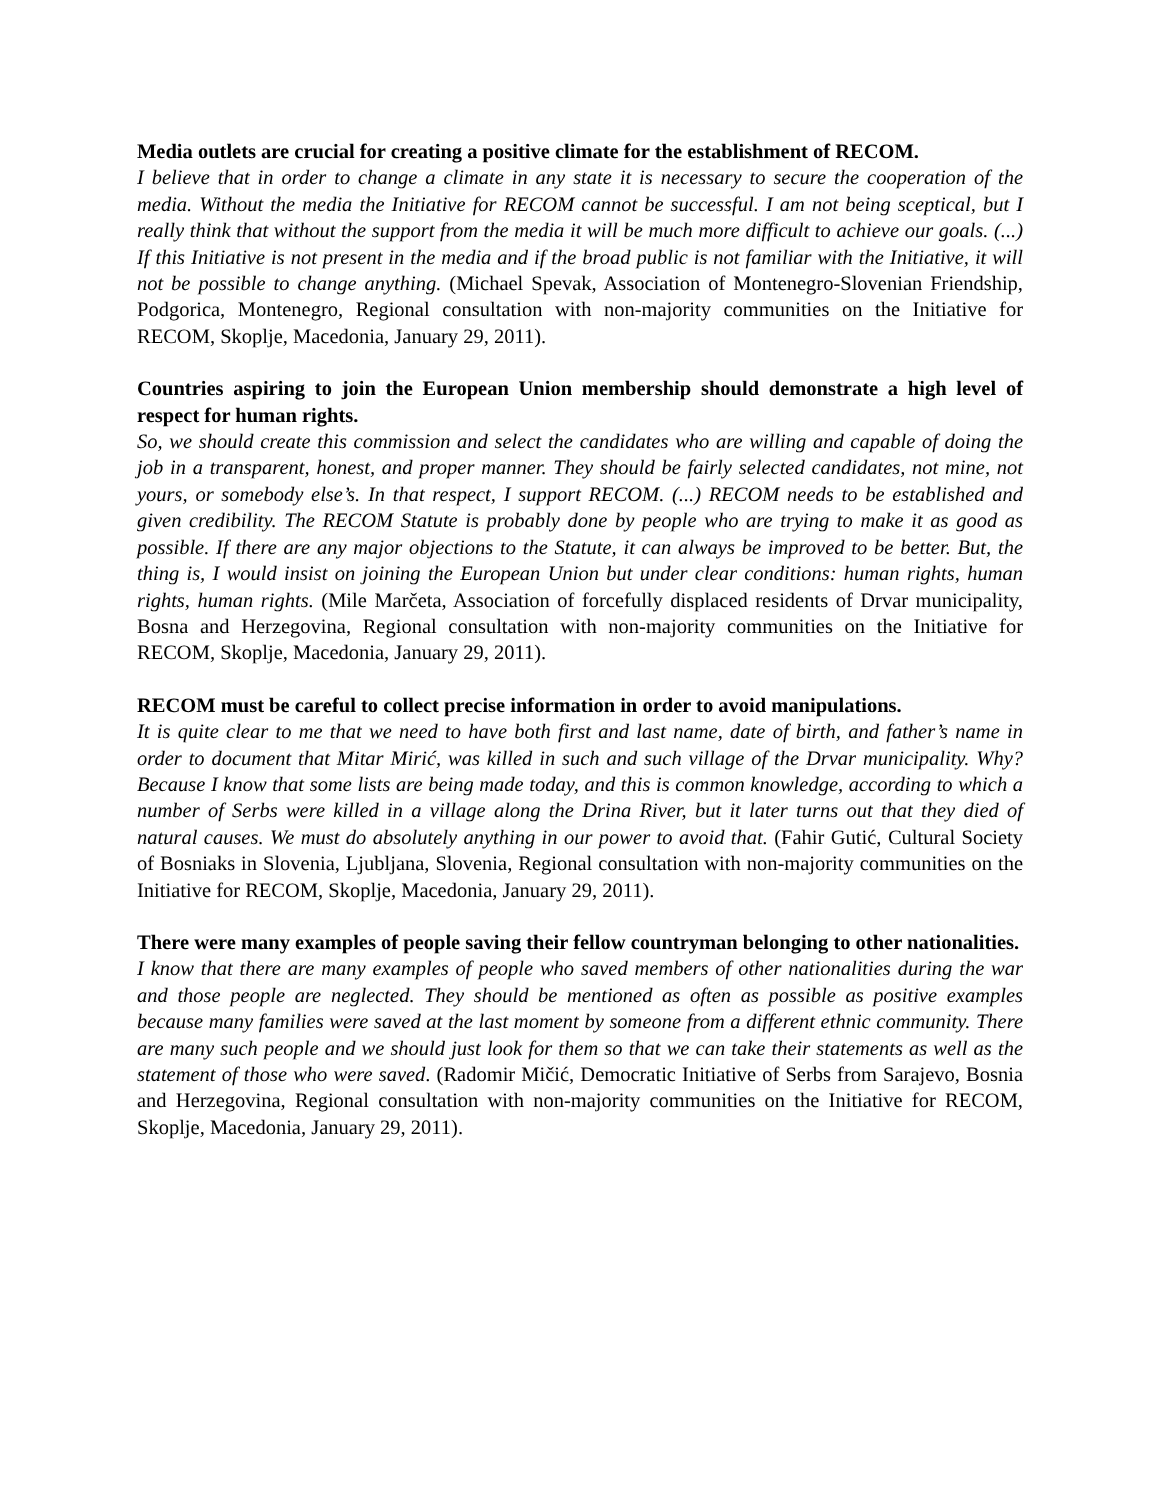Media outlets are crucial for creating a positive climate for the establishment of RECOM.
I believe that in order to change a climate in any state it is necessary to secure the cooperation of the media. Without the media the Initiative for RECOM cannot be successful. I am not being sceptical, but I really think that without the support from the media it will be much more difficult to achieve our goals. (...) If this Initiative is not present in the media and if the broad public is not familiar with the Initiative, it will not be possible to change anything. (Michael Spevak, Association of Montenegro-Slovenian Friendship, Podgorica, Montenegro, Regional consultation with non-majority communities on the Initiative for RECOM, Skoplje, Macedonia, January 29, 2011).
Countries aspiring to join the European Union membership should demonstrate a high level of respect for human rights.
So, we should create this commission and select the candidates who are willing and capable of doing the job in a transparent, honest, and proper manner. They should be fairly selected candidates, not mine, not yours, or somebody else’s. In that respect, I support RECOM. (...) RECOM needs to be established and given credibility. The RECOM Statute is probably done by people who are trying to make it as good as possible. If there are any major objections to the Statute, it can always be improved to be better. But, the thing is, I would insist on joining the European Union but under clear conditions: human rights, human rights, human rights. (Mile Marčeta, Association of forcefully displaced residents of Drvar municipality, Bosna and Herzegovina, Regional consultation with non-majority communities on the Initiative for RECOM, Skoplje, Macedonia, January 29, 2011).
RECOM must be careful to collect precise information in order to avoid manipulations.
It is quite clear to me that we need to have both first and last name, date of birth, and father’s name in order to document that Mitar Mirić, was killed in such and such village of the Drvar municipality. Why? Because I know that some lists are being made today, and this is common knowledge, according to which a number of Serbs were killed in a village along the Drina River, but it later turns out that they died of natural causes. We must do absolutely anything in our power to avoid that. (Fahir Gutić, Cultural Society of Bosniaks in Slovenia, Ljubljana, Slovenia, Regional consultation with non-majority communities on the Initiative for RECOM, Skoplje, Macedonia, January 29, 2011).
There were many examples of people saving their fellow countryman belonging to other nationalities.
I know that there are many examples of people who saved members of other nationalities during the war and those people are neglected. They should be mentioned as often as possible as positive examples because many families were saved at the last moment by someone from a different ethnic community. There are many such people and we should just look for them so that we can take their statements as well as the statement of those who were saved. (Radomir Mičić, Democratic Initiative of Serbs from Sarajevo, Bosnia and Herzegovina, Regional consultation with non-majority communities on the Initiative for RECOM, Skoplje, Macedonia, January 29, 2011).